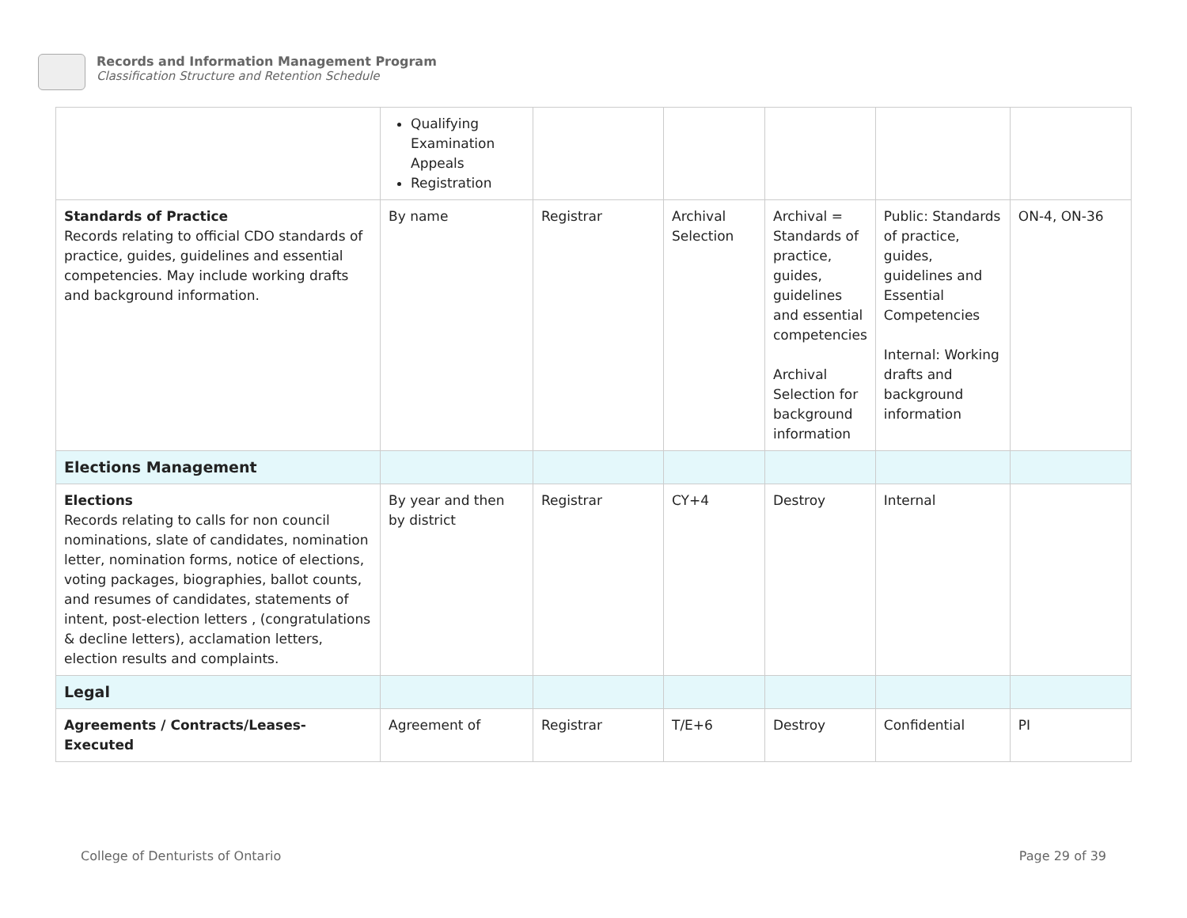Records and Information Management Program
Classification Structure and Retention Schedule
| | Qualifying Examination Appeals Registration | | | | | |
| Standards of Practice Records relating to official CDO standards of practice, guides, guidelines and essential competencies. May include working drafts and background information. | By name | Registrar | Archival Selection | Archival = Standards of practice, guides, guidelines and essential competencies Archival Selection for background information | Public: Standards of practice, guides, guidelines and Essential Competencies Internal: Working drafts and background information | ON-4, ON-36 |
| Elections Management | | | | | | |
| Elections Records relating to calls for non council nominations, slate of candidates, nomination letter, nomination forms, notice of elections, voting packages, biographies, ballot counts, and resumes of candidates, statements of intent, post-election letters , (congratulations & decline letters), acclamation letters, election results and complaints. | By year and then by district | Registrar | CY+4 | Destroy | Internal | |
| Legal | | | | | | |
| Agreements / Contracts/Leases-Executed | Agreement of | Registrar | T/E+6 | Destroy | Confidential | PI |
College of Denturists of Ontario
Page 29 of 39